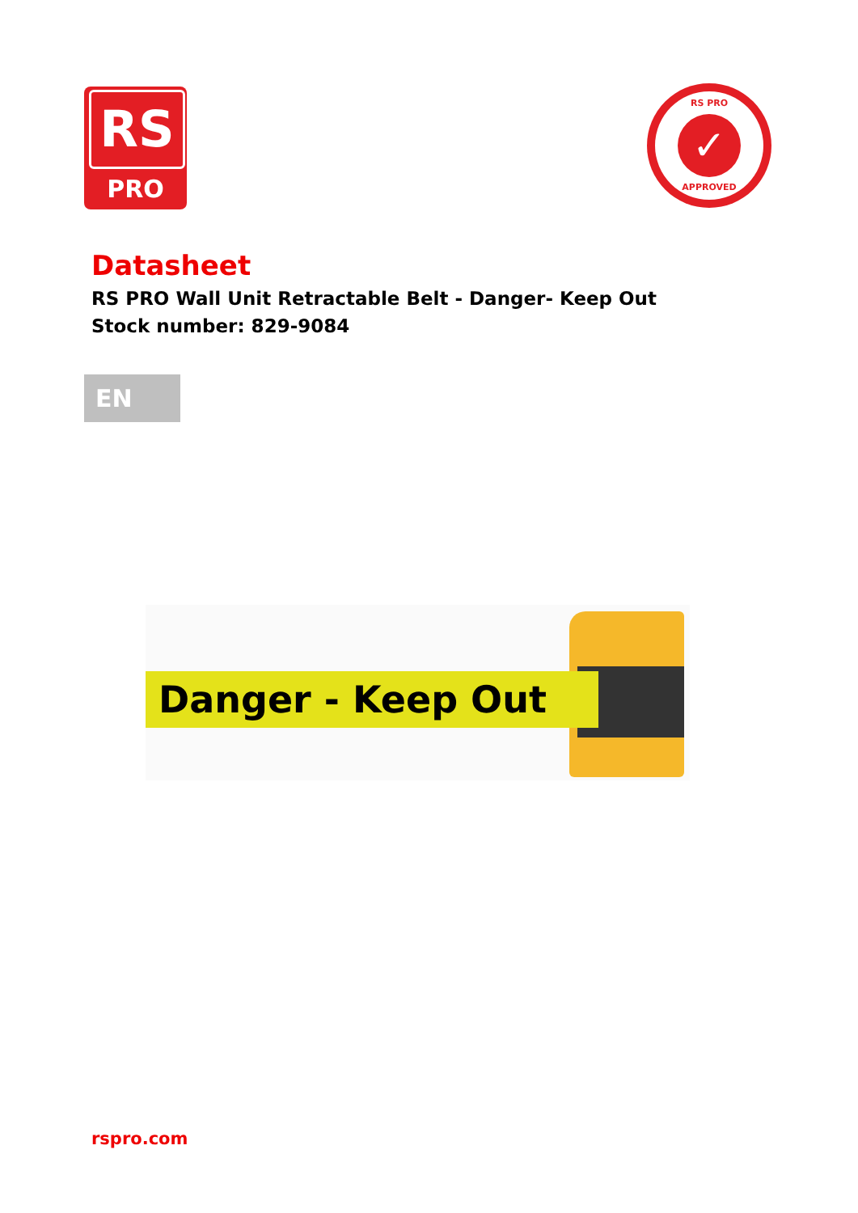RS
PRO
RS PRO
✓
APPROVED
Datasheet
RS PRO Wall Unit Retractable Belt - Danger- Keep Out
Stock number: 829-9084
EN
Danger - Keep Out
rspro.com